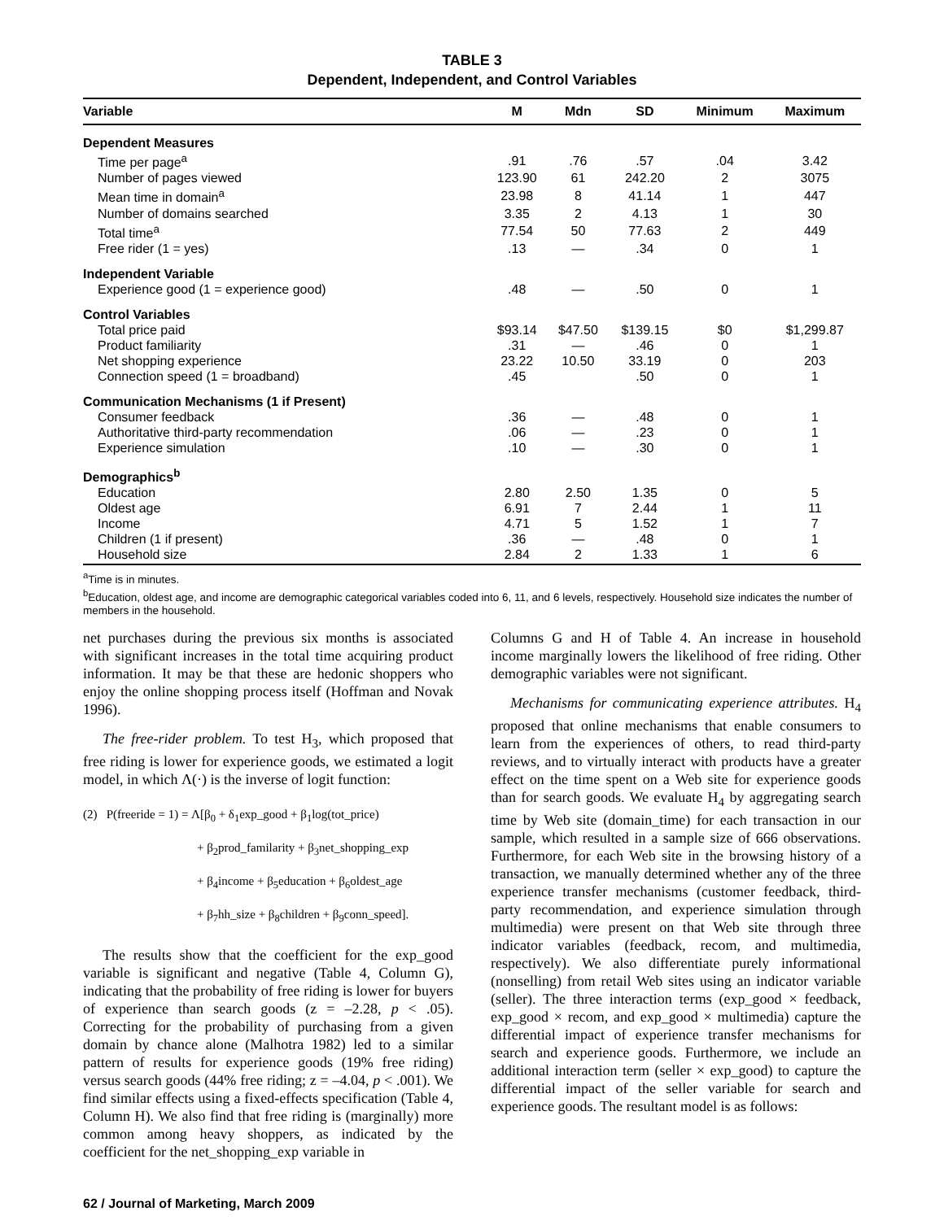TABLE 3
Dependent, Independent, and Control Variables
| Variable | M | Mdn | SD | Minimum | Maximum |
| --- | --- | --- | --- | --- | --- |
| Dependent Measures | | | | | |
| Time per page<sup>a</sup> | .91 | .76 | .57 | .04 | 3.42 |
| Number of pages viewed | 123.90 | 61 | 242.20 | 2 | 3075 |
| Mean time in domain<sup>a</sup> | 23.98 | 8 | 41.14 | 1 | 447 |
| Number of domains searched | 3.35 | 2 | 4.13 | 1 | 30 |
| Total time<sup>a</sup> | 77.54 | 50 | 77.63 | 2 | 449 |
| Free rider (1 = yes) | .13 | — | .34 | 0 | 1 |
| Independent Variable | | | | | |
| Experience good (1 = experience good) | .48 | — | .50 | 0 | 1 |
| Control Variables | | | | | |
| Total price paid | $93.14 | $47.50 | $139.15 | $0 | $1,299.87 |
| Product familiarity | .31 | — | .46 | 0 | 1 |
| Net shopping experience | 23.22 | 10.50 | 33.19 | 0 | 203 |
| Connection speed (1 = broadband) | .45 | | .50 | 0 | 1 |
| Communication Mechanisms (1 if Present) | | | | | |
| Consumer feedback | .36 | — | .48 | 0 | 1 |
| Authoritative third-party recommendation | .06 | — | .23 | 0 | 1 |
| Experience simulation | .10 | — | .30 | 0 | 1 |
| Demographics<sup>b</sup> | | | | | |
| Education | 2.80 | 2.50 | 1.35 | 0 | 5 |
| Oldest age | 6.91 | 7 | 2.44 | 1 | 11 |
| Income | 4.71 | 5 | 1.52 | 1 | 7 |
| Children (1 if present) | .36 | — | .48 | 0 | 1 |
| Household size | 2.84 | 2 | 1.33 | 1 | 6 |
<sup>a</sup> Time is in minutes.
<sup>b</sup> Education, oldest age, and income are demographic categorical variables coded into 6, 11, and 6 levels, respectively. Household size indicates the number of members in the household.
net purchases during the previous six months is associated with significant increases in the total time acquiring product information. It may be that these are hedonic shoppers who enjoy the online shopping process itself (Hoffman and Novak 1996).
The free-rider problem. To test H<sub>3</sub>, which proposed that free riding is lower for experience goods, we estimated a logit model, in which Λ(·) is the inverse of logit function:
(2) P(freeride = 1) = Λ[β<sub>0</sub> + δ<sub>1</sub>exp_good + β<sub>1</sub>log(tot_price)
+ β<sub>2</sub>prod_familarity + β<sub>3</sub>net_shopping_exp
+ β<sub>4</sub>income + β<sub>5</sub>education + β<sub>6</sub>oldest_age
+ β<sub>7</sub>hh_size + β<sub>8</sub>children + β<sub>9</sub>conn_speed].
The results show that the coefficient for the exp_good variable is significant and negative (Table 4, Column G), indicating that the probability of free riding is lower for buyers of experience than search goods (z = –2.28, p < .05). Correcting for the probability of purchasing from a given domain by chance alone (Malhotra 1982) led to a similar pattern of results for experience goods (19% free riding) versus search goods (44% free riding; z = –4.04, p < .001). We find similar effects using a fixed-effects specification (Table 4, Column H). We also find that free riding is (marginally) more common among heavy shoppers, as indicated by the coefficient for the net_shopping_exp variable in
Columns G and H of Table 4. An increase in household income marginally lowers the likelihood of free riding. Other demographic variables were not significant.
Mechanisms for communicating experience attributes. H<sub>4</sub> proposed that online mechanisms that enable consumers to learn from the experiences of others, to read third-party reviews, and to virtually interact with products have a greater effect on the time spent on a Web site for experience goods than for search goods. We evaluate H<sub>4</sub> by aggregating search time by Web site (domain_time) for each transaction in our sample, which resulted in a sample size of 666 observations. Furthermore, for each Web site in the browsing history of a transaction, we manually determined whether any of the three experience transfer mechanisms (customer feedback, third-party recommendation, and experience simulation through multimedia) were present on that Web site through three indicator variables (feedback, recom, and multimedia, respectively). We also differentiate purely informational (nonselling) from retail Web sites using an indicator variable (seller). The three interaction terms (exp_good × feedback, exp_good × recom, and exp_good × multimedia) capture the differential impact of experience transfer mechanisms for search and experience goods. Furthermore, we include an additional interaction term (seller × exp_good) to capture the differential impact of the seller variable for search and experience goods. The resultant model is as follows:
62 / Journal of Marketing, March 2009